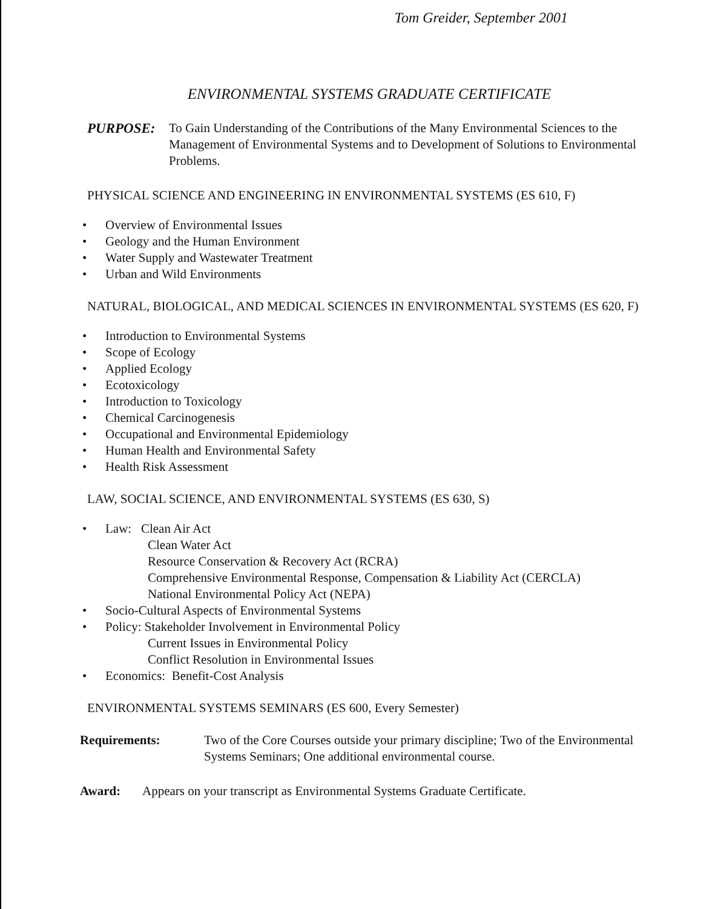Tom Greider, September 2001
ENVIRONMENTAL SYSTEMS GRADUATE CERTIFICATE
PURPOSE: To Gain Understanding of the Contributions of the Many Environmental Sciences to the Management of Environmental Systems and to Development of Solutions to Environmental Problems.
PHYSICAL SCIENCE AND ENGINEERING IN ENVIRONMENTAL SYSTEMS (ES 610, F)
• Overview of Environmental Issues
• Geology and the Human Environment
• Water Supply and Wastewater Treatment
• Urban and Wild Environments
NATURAL, BIOLOGICAL, AND MEDICAL SCIENCES IN ENVIRONMENTAL SYSTEMS (ES 620, F)
• Introduction to Environmental Systems
• Scope of Ecology
• Applied Ecology
• Ecotoxicology
• Introduction to Toxicology
• Chemical Carcinogenesis
• Occupational and Environmental Epidemiology
• Human Health and Environmental Safety
• Health Risk Assessment
LAW, SOCIAL SCIENCE, AND ENVIRONMENTAL SYSTEMS (ES 630, S)
• Law: Clean Air Act
Clean Water Act
Resource Conservation & Recovery Act (RCRA)
Comprehensive Environmental Response, Compensation & Liability Act (CERCLA)
National Environmental Policy Act (NEPA)
• Socio-Cultural Aspects of Environmental Systems
• Policy: Stakeholder Involvement in Environmental Policy
Current Issues in Environmental Policy
Conflict Resolution in Environmental Issues
• Economics: Benefit-Cost Analysis
ENVIRONMENTAL SYSTEMS SEMINARS (ES 600, Every Semester)
Requirements: Two of the Core Courses outside your primary discipline; Two of the Environmental Systems Seminars; One additional environmental course.
Award: Appears on your transcript as Environmental Systems Graduate Certificate.